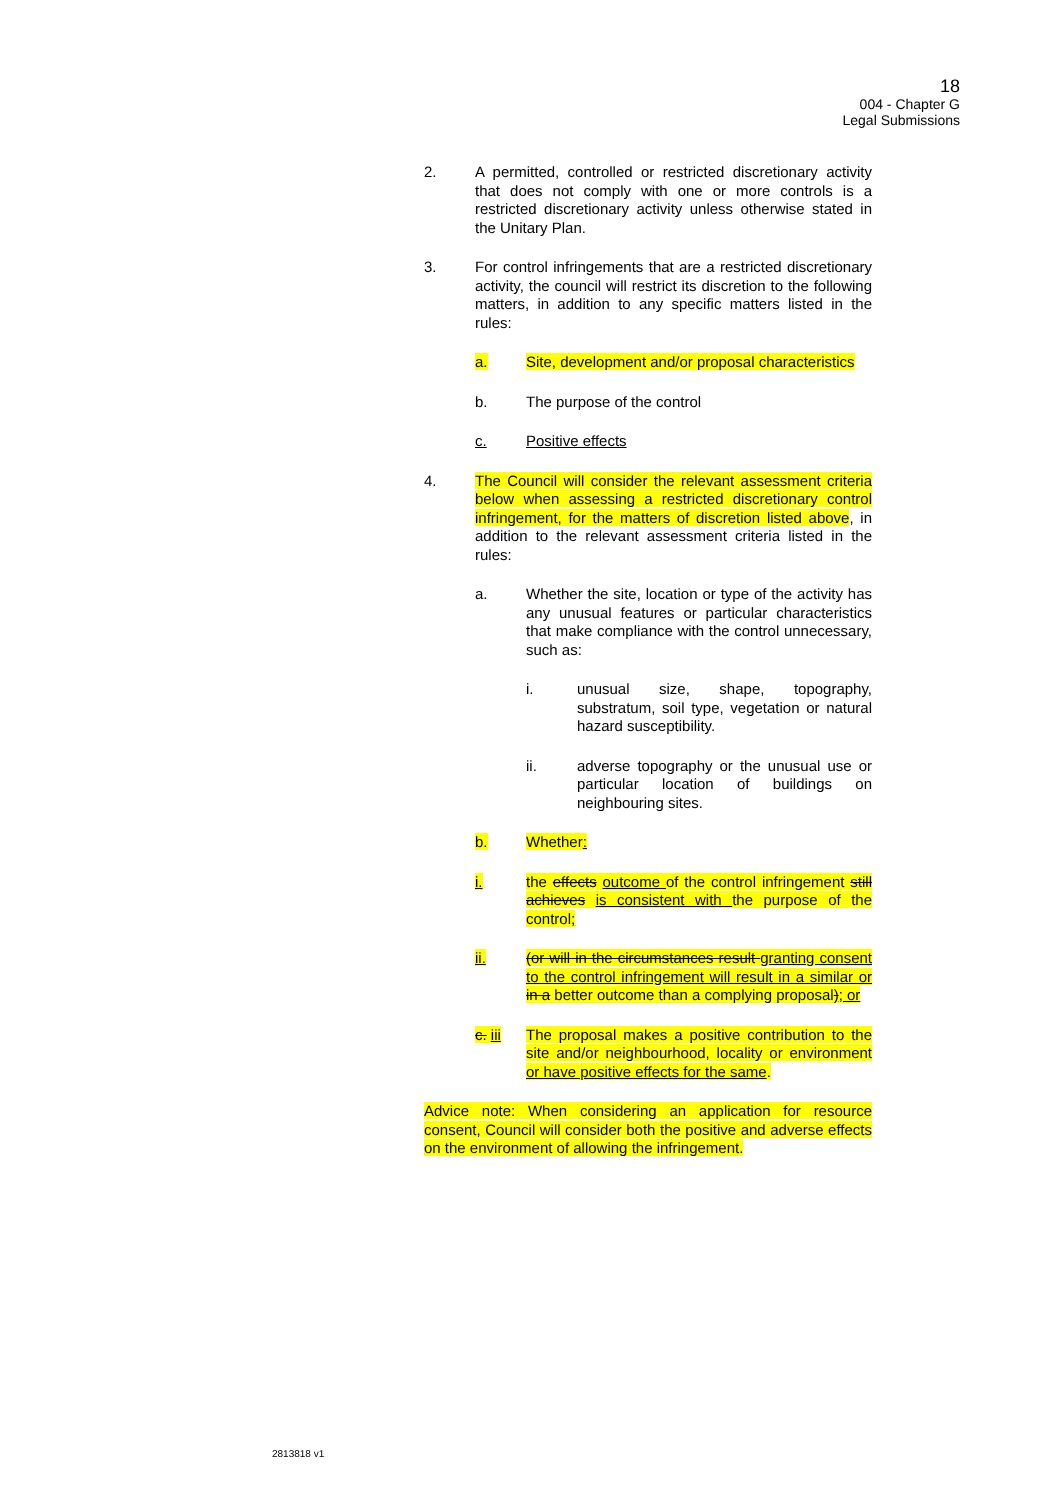18
004 - Chapter G
Legal Submissions
2. A permitted, controlled or restricted discretionary activity that does not comply with one or more controls is a restricted discretionary activity unless otherwise stated in the Unitary Plan.
3. For control infringements that are a restricted discretionary activity, the council will restrict its discretion to the following matters, in addition to any specific matters listed in the rules:
a. Site, development and/or proposal characteristics
b. The purpose of the control
c. Positive effects
4. The Council will consider the relevant assessment criteria below when assessing a restricted discretionary control infringement, for the matters of discretion listed above, in addition to the relevant assessment criteria listed in the rules:
a. Whether the site, location or type of the activity has any unusual features or particular characteristics that make compliance with the control unnecessary, such as:
i. unusual size, shape, topography, substratum, soil type, vegetation or natural hazard susceptibility.
ii. adverse topography or the unusual use or particular location of buildings on neighbouring sites.
b. Whether:
i. the effects outcome of the control infringement still achieves is consistent with the purpose of the control;
ii. (or will in the circumstances result granting consent to the control infringement will result in a similar or in a better outcome than a complying proposal); or
c. iii The proposal makes a positive contribution to the site and/or neighbourhood, locality or environment or have positive effects for the same.
Advice note: When considering an application for resource consent, Council will consider both the positive and adverse effects on the environment of allowing the infringement.
2813818 v1